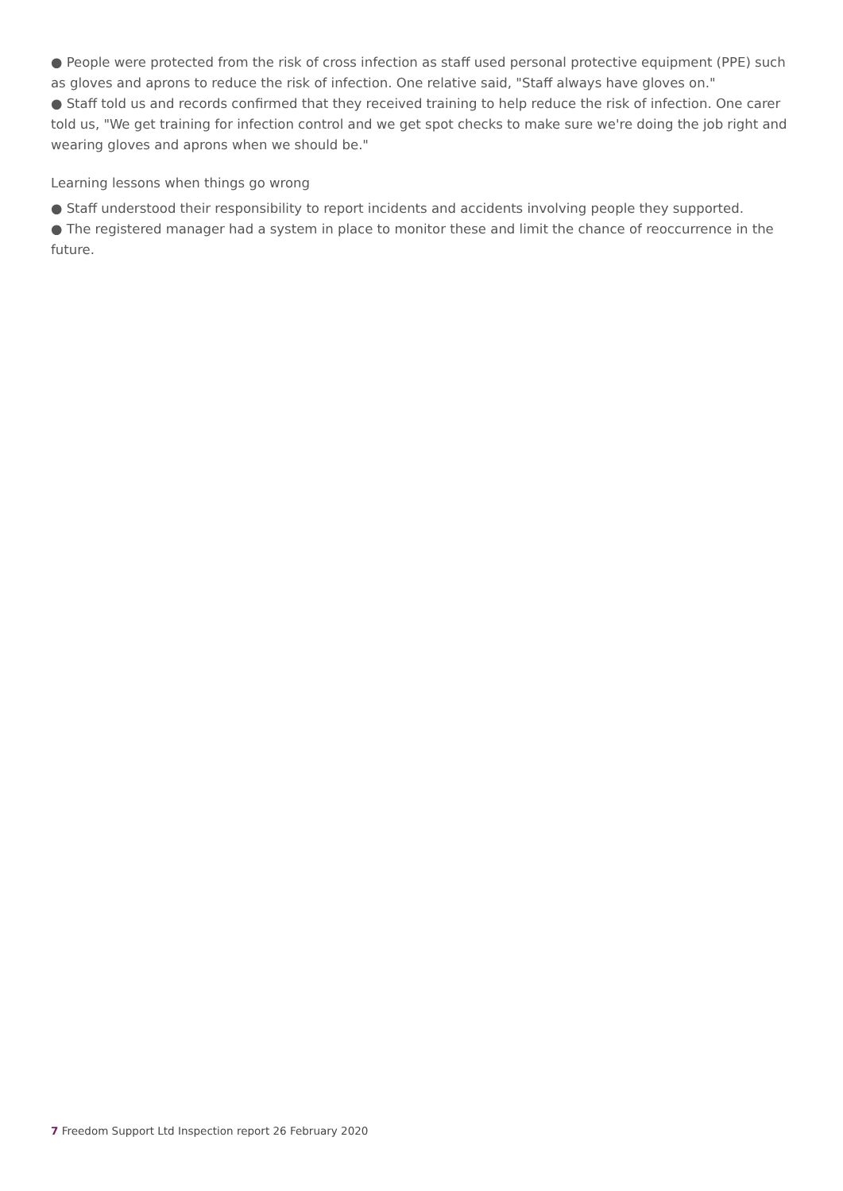● People were protected from the risk of cross infection as staff used personal protective equipment (PPE) such as gloves and aprons to reduce the risk of infection. One relative said, "Staff always have gloves on."
● Staff told us and records confirmed that they received training to help reduce the risk of infection. One carer told us, "We get training for infection control and we get spot checks to make sure we're doing the job right and wearing gloves and aprons when we should be."
Learning lessons when things go wrong
● Staff understood their responsibility to report incidents and accidents involving people they supported.
● The registered manager had a system in place to monitor these and limit the chance of reoccurrence in the future.
7 Freedom Support Ltd Inspection report 26 February 2020